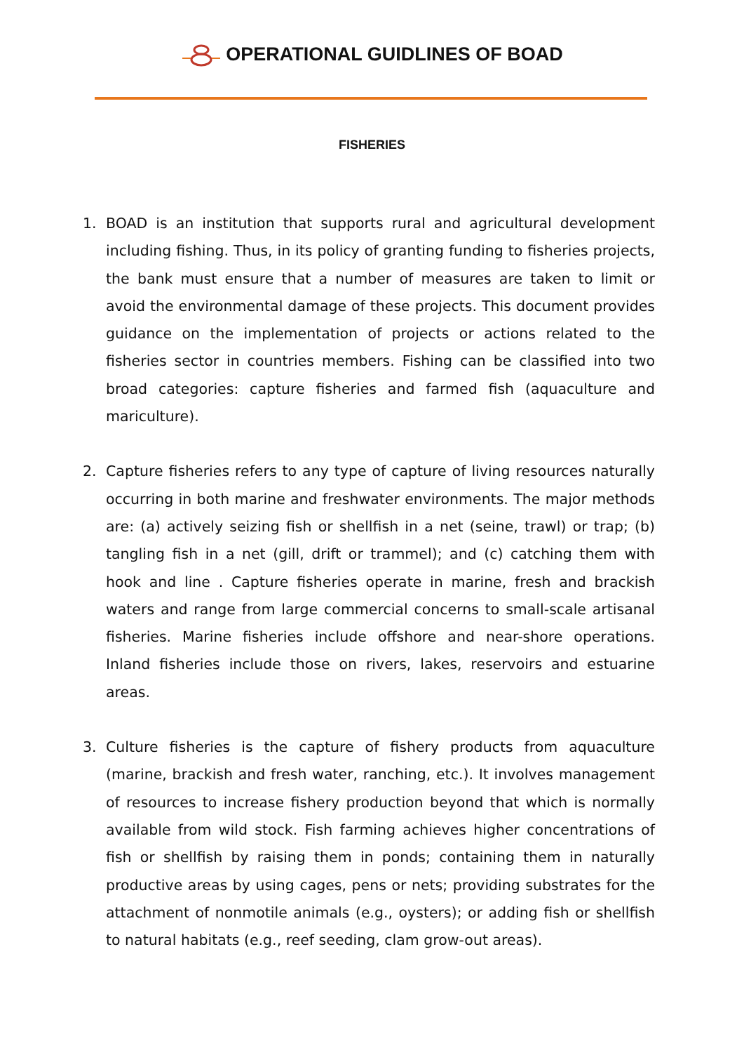OPERATIONAL GUIDLINES OF BOAD
FISHERIES
1. BOAD is an institution that supports rural and agricultural development including fishing. Thus, in its policy of granting funding to fisheries projects, the bank must ensure that a number of measures are taken to limit or avoid the environmental damage of these projects. This document provides guidance on the implementation of projects or actions related to the fisheries sector in countries members. Fishing can be classified into two broad categories: capture fisheries and farmed fish (aquaculture and mariculture).
2. Capture fisheries refers to any type of capture of living resources naturally occurring in both marine and freshwater environments. The major methods are: (a) actively seizing fish or shellfish in a net (seine, trawl) or trap; (b) tangling fish in a net (gill, drift or trammel); and (c) catching them with hook and line . Capture fisheries operate in marine, fresh and brackish waters and range from large commercial concerns to small-scale artisanal fisheries. Marine fisheries include offshore and near-shore operations. Inland fisheries include those on rivers, lakes, reservoirs and estuarine areas.
3. Culture fisheries is the capture of fishery products from aquaculture (marine, brackish and fresh water, ranching, etc.). It involves management of resources to increase fishery production beyond that which is normally available from wild stock. Fish farming achieves higher concentrations of fish or shellfish by raising them in ponds; containing them in naturally productive areas by using cages, pens or nets; providing substrates for the attachment of nonmotile animals (e.g., oysters); or adding fish or shellfish to natural habitats (e.g., reef seeding, clam grow-out areas).